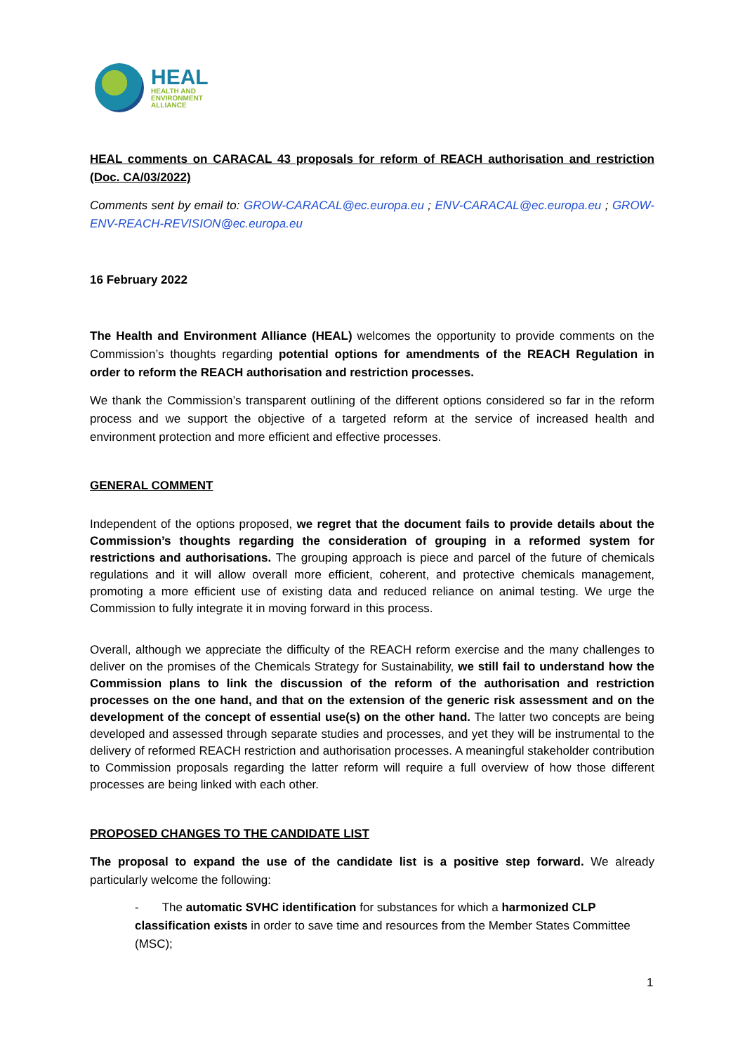HEAL
HEALTH AND
ENVIRONMENT
ALLIANCE
HEAL comments on CARACAL 43 proposals for reform of REACH authorisation and restriction (Doc. CA/03/2022)
Comments sent by email to: GROW-CARACAL@ec.europa.eu ; ENV-CARACAL@ec.europa.eu ; GROW-ENV-REACH-REVISION@ec.europa.eu
16 February 2022
The Health and Environment Alliance (HEAL) welcomes the opportunity to provide comments on the Commission’s thoughts regarding potential options for amendments of the REACH Regulation in order to reform the REACH authorisation and restriction processes.
We thank the Commission’s transparent outlining of the different options considered so far in the reform process and we support the objective of a targeted reform at the service of increased health and environment protection and more efficient and effective processes.
GENERAL COMMENT
Independent of the options proposed, we regret that the document fails to provide details about the Commission’s thoughts regarding the consideration of grouping in a reformed system for restrictions and authorisations. The grouping approach is piece and parcel of the future of chemicals regulations and it will allow overall more efficient, coherent, and protective chemicals management, promoting a more efficient use of existing data and reduced reliance on animal testing. We urge the Commission to fully integrate it in moving forward in this process.
Overall, although we appreciate the difficulty of the REACH reform exercise and the many challenges to deliver on the promises of the Chemicals Strategy for Sustainability, we still fail to understand how the Commission plans to link the discussion of the reform of the authorisation and restriction processes on the one hand, and that on the extension of the generic risk assessment and on the development of the concept of essential use(s) on the other hand. The latter two concepts are being developed and assessed through separate studies and processes, and yet they will be instrumental to the delivery of reformed REACH restriction and authorisation processes. A meaningful stakeholder contribution to Commission proposals regarding the latter reform will require a full overview of how those different processes are being linked with each other.
PROPOSED CHANGES TO THE CANDIDATE LIST
The proposal to expand the use of the candidate list is a positive step forward. We already particularly welcome the following:
- The automatic SVHC identification for substances for which a harmonized CLP classification exists in order to save time and resources from the Member States Committee (MSC);
1